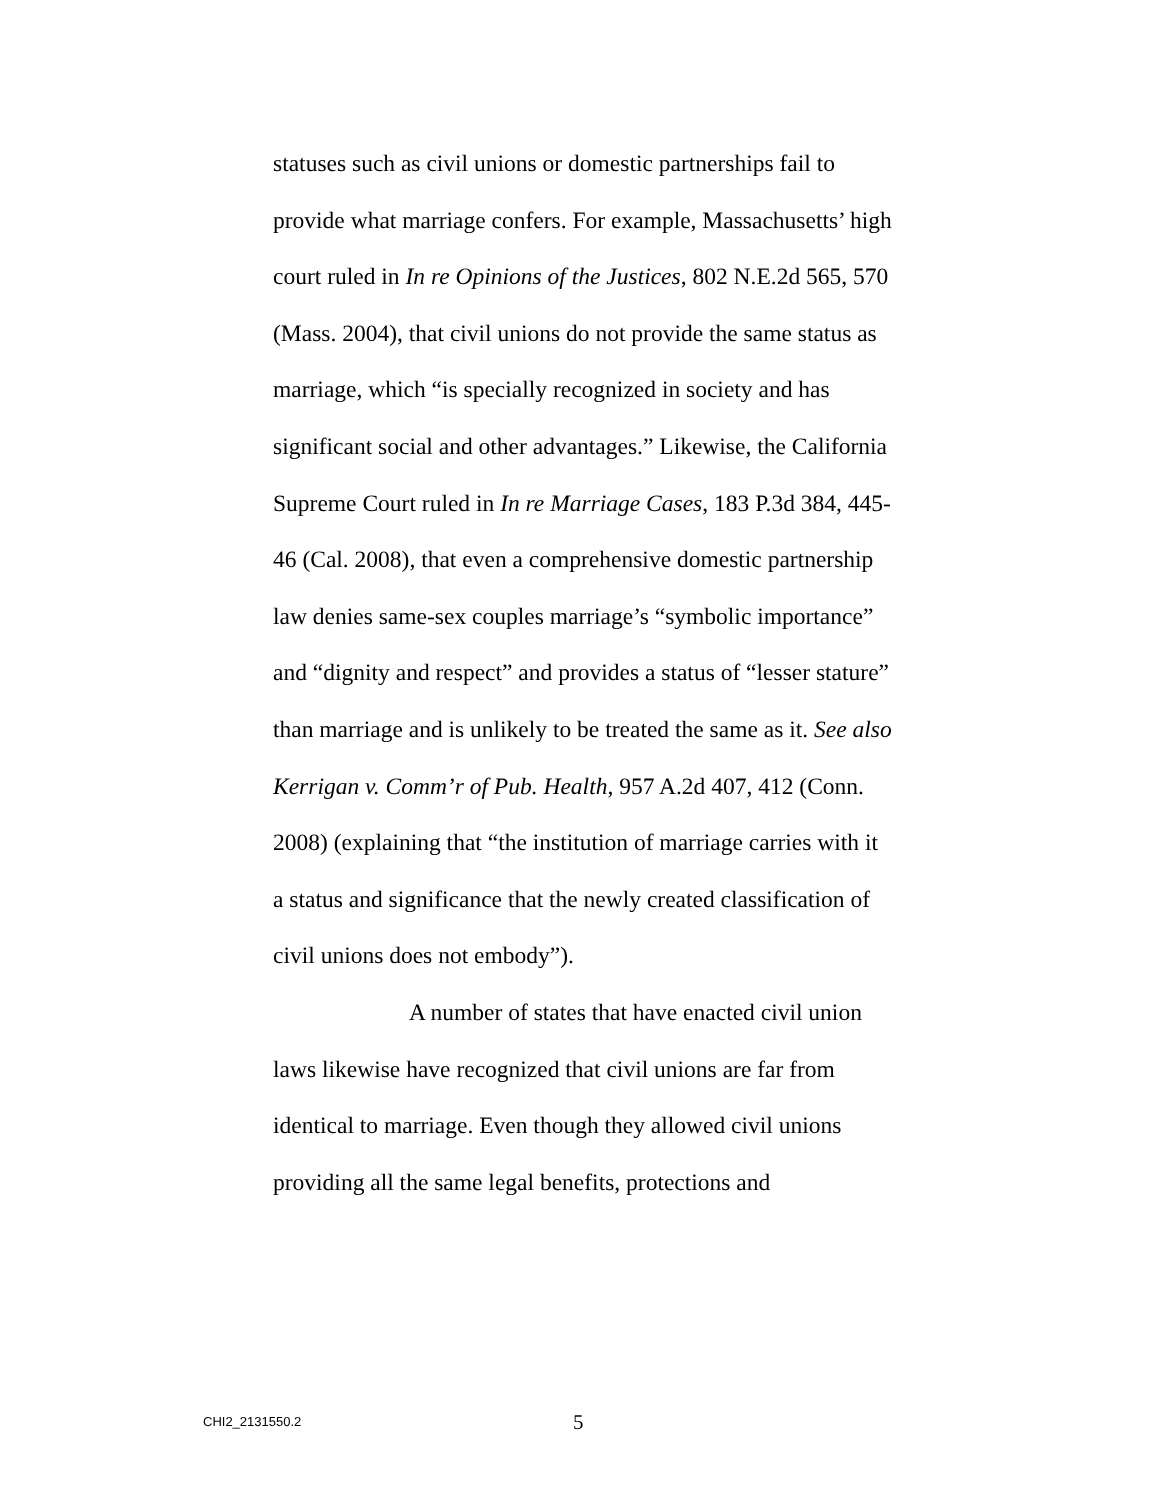statuses such as civil unions or domestic partnerships fail to provide what marriage confers. For example, Massachusetts’ high court ruled in In re Opinions of the Justices, 802 N.E.2d 565, 570 (Mass. 2004), that civil unions do not provide the same status as marriage, which “is specially recognized in society and has significant social and other advantages.” Likewise, the California Supreme Court ruled in In re Marriage Cases, 183 P.3d 384, 445-46 (Cal. 2008), that even a comprehensive domestic partnership law denies same-sex couples marriage’s “symbolic importance” and “dignity and respect” and provides a status of “lesser stature” than marriage and is unlikely to be treated the same as it. See also Kerrigan v. Comm’r of Pub. Health, 957 A.2d 407, 412 (Conn. 2008) (explaining that “the institution of marriage carries with it a status and significance that the newly created classification of civil unions does not embody”).
A number of states that have enacted civil union laws likewise have recognized that civil unions are far from identical to marriage. Even though they allowed civil unions providing all the same legal benefits, protections and
CHI2_2131550.2 5